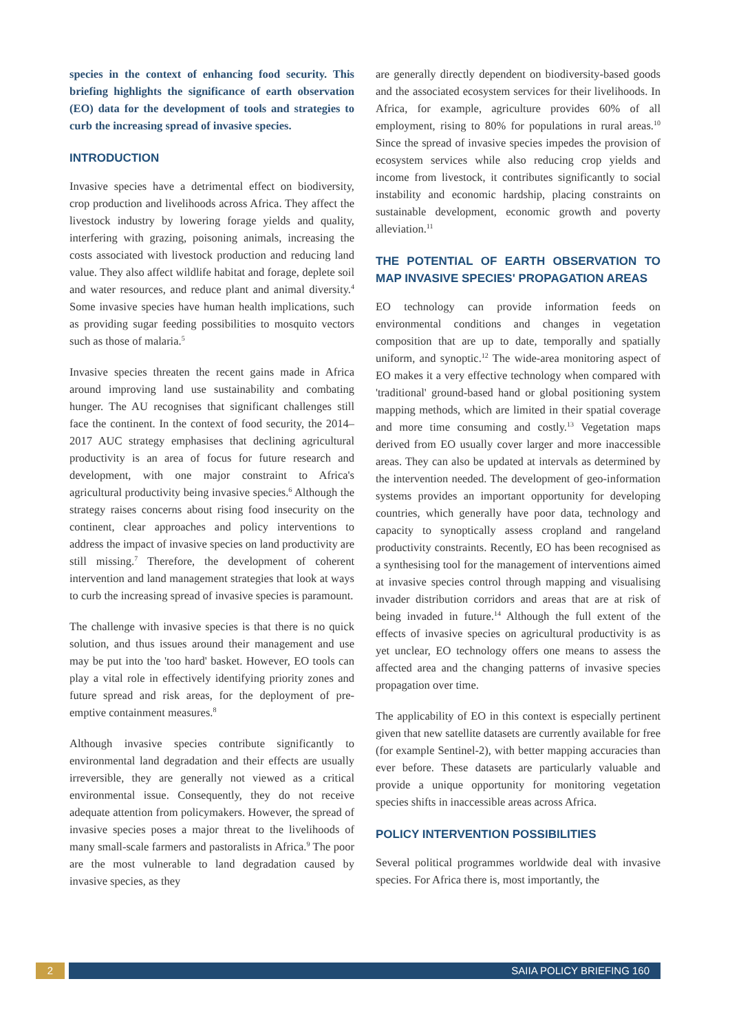species in the context of enhancing food security. This briefing highlights the significance of earth observation (EO) data for the development of tools and strategies to curb the increasing spread of invasive species.
INTRODUCTION
Invasive species have a detrimental effect on biodiversity, crop production and livelihoods across Africa. They affect the livestock industry by lowering forage yields and quality, interfering with grazing, poisoning animals, increasing the costs associated with livestock production and reducing land value. They also affect wildlife habitat and forage, deplete soil and water resources, and reduce plant and animal diversity.<sup>4</sup> Some invasive species have human health implications, such as providing sugar feeding possibilities to mosquito vectors such as those of malaria.<sup>5</sup>
Invasive species threaten the recent gains made in Africa around improving land use sustainability and combating hunger. The AU recognises that significant challenges still face the continent. In the context of food security, the 2014–2017 AUC strategy emphasises that declining agricultural productivity is an area of focus for future research and development, with one major constraint to Africa's agricultural productivity being invasive species.<sup>6</sup> Although the strategy raises concerns about rising food insecurity on the continent, clear approaches and policy interventions to address the impact of invasive species on land productivity are still missing.<sup>7</sup> Therefore, the development of coherent intervention and land management strategies that look at ways to curb the increasing spread of invasive species is paramount.
The challenge with invasive species is that there is no quick solution, and thus issues around their management and use may be put into the 'too hard' basket. However, EO tools can play a vital role in effectively identifying priority zones and future spread and risk areas, for the deployment of pre-emptive containment measures.<sup>8</sup>
Although invasive species contribute significantly to environmental land degradation and their effects are usually irreversible, they are generally not viewed as a critical environmental issue. Consequently, they do not receive adequate attention from policymakers. However, the spread of invasive species poses a major threat to the livelihoods of many small-scale farmers and pastoralists in Africa.<sup>9</sup> The poor are the most vulnerable to land degradation caused by invasive species, as they
are generally directly dependent on biodiversity-based goods and the associated ecosystem services for their livelihoods. In Africa, for example, agriculture provides 60% of all employment, rising to 80% for populations in rural areas.<sup>10</sup> Since the spread of invasive species impedes the provision of ecosystem services while also reducing crop yields and income from livestock, it contributes significantly to social instability and economic hardship, placing constraints on sustainable development, economic growth and poverty alleviation.<sup>11</sup>
THE POTENTIAL OF EARTH OBSERVATION TO MAP INVASIVE SPECIES' PROPAGATION AREAS
EO technology can provide information feeds on environmental conditions and changes in vegetation composition that are up to date, temporally and spatially uniform, and synoptic.<sup>12</sup> The wide-area monitoring aspect of EO makes it a very effective technology when compared with 'traditional' ground-based hand or global positioning system mapping methods, which are limited in their spatial coverage and more time consuming and costly.<sup>13</sup> Vegetation maps derived from EO usually cover larger and more inaccessible areas. They can also be updated at intervals as determined by the intervention needed. The development of geo-information systems provides an important opportunity for developing countries, which generally have poor data, technology and capacity to synoptically assess cropland and rangeland productivity constraints. Recently, EO has been recognised as a synthesising tool for the management of interventions aimed at invasive species control through mapping and visualising invader distribution corridors and areas that are at risk of being invaded in future.<sup>14</sup> Although the full extent of the effects of invasive species on agricultural productivity is as yet unclear, EO technology offers one means to assess the affected area and the changing patterns of invasive species propagation over time.
The applicability of EO in this context is especially pertinent given that new satellite datasets are currently available for free (for example Sentinel-2), with better mapping accuracies than ever before. These datasets are particularly valuable and provide a unique opportunity for monitoring vegetation species shifts in inaccessible areas across Africa.
POLICY INTERVENTION POSSIBILITIES
Several political programmes worldwide deal with invasive species. For Africa there is, most importantly, the
2 SAIIA POLICY BRIEFING 160